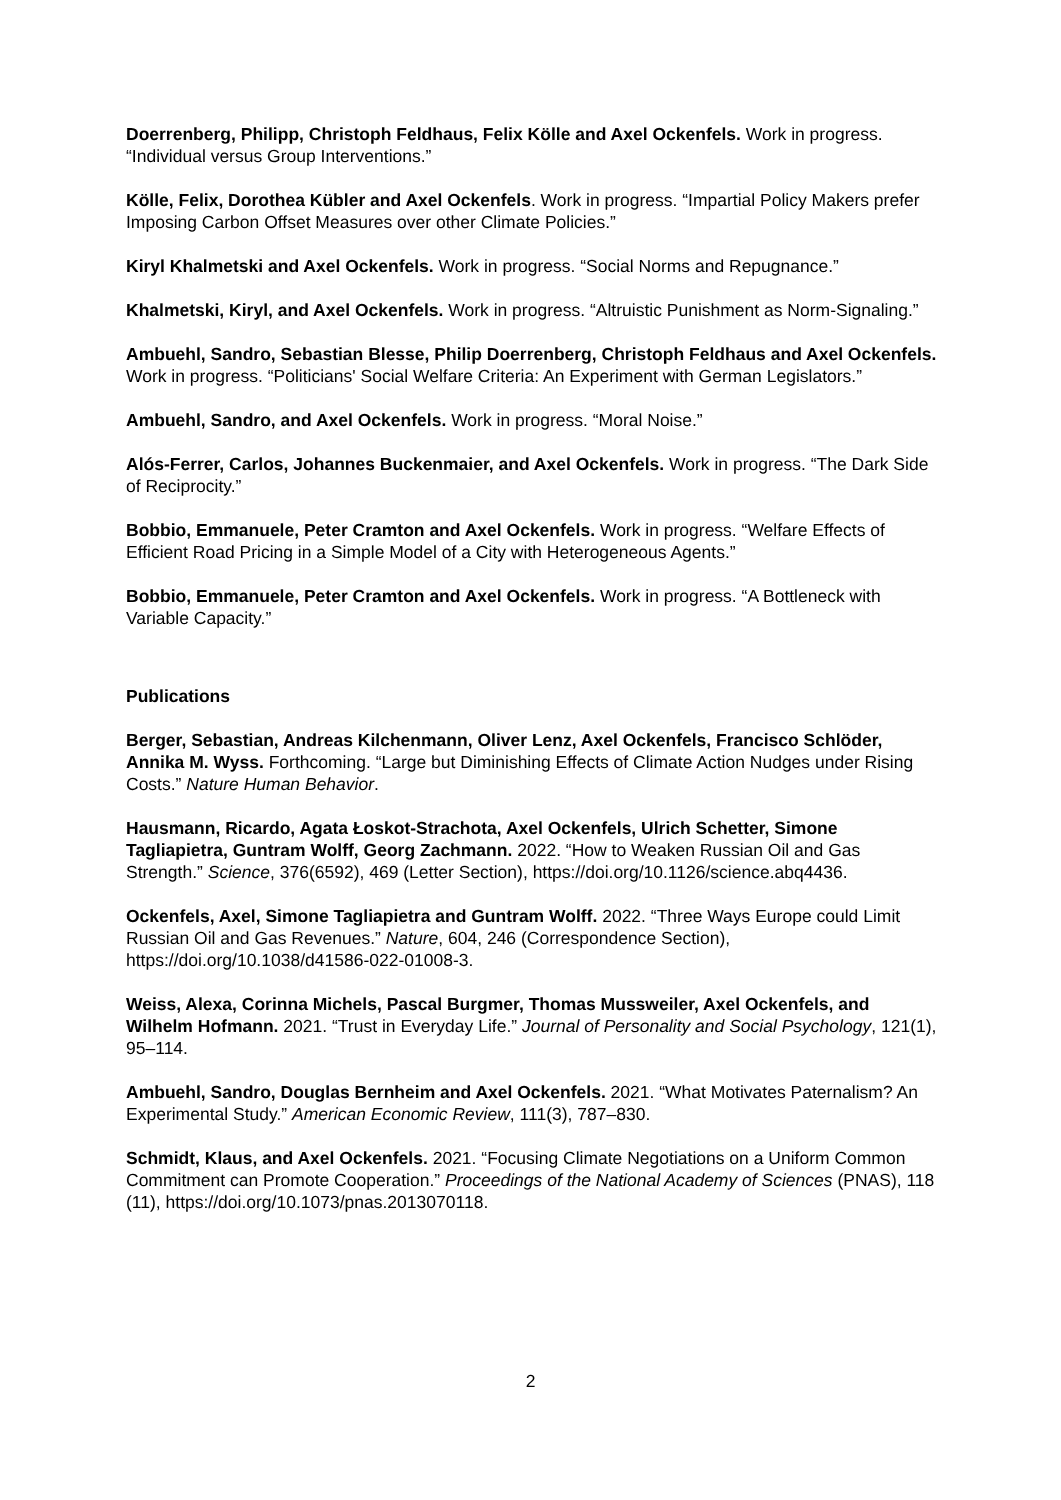Doerrenberg, Philipp, Christoph Feldhaus, Felix Kölle and Axel Ockenfels. Work in progress. “Individual versus Group Interventions.”
Kölle, Felix, Dorothea Kübler and Axel Ockenfels. Work in progress. “Impartial Policy Makers prefer Imposing Carbon Offset Measures over other Climate Policies.”
Kiryl Khalmetski and Axel Ockenfels. Work in progress. “Social Norms and Repugnance.”
Khalmetski, Kiryl, and Axel Ockenfels. Work in progress. “Altruistic Punishment as Norm-Signaling.”
Ambuehl, Sandro, Sebastian Blesse, Philip Doerrenberg, Christoph Feldhaus and Axel Ockenfels. Work in progress. “Politicians' Social Welfare Criteria: An Experiment with German Legislators.”
Ambuehl, Sandro, and Axel Ockenfels. Work in progress. “Moral Noise.”
Alós-Ferrer, Carlos, Johannes Buckenmaier, and Axel Ockenfels. Work in progress. “The Dark Side of Reciprocity.”
Bobbio, Emmanuele, Peter Cramton and Axel Ockenfels. Work in progress. “Welfare Effects of Efficient Road Pricing in a Simple Model of a City with Heterogeneous Agents.”
Bobbio, Emmanuele, Peter Cramton and Axel Ockenfels. Work in progress. “A Bottleneck with Variable Capacity.”
Publications
Berger, Sebastian, Andreas Kilchenmann, Oliver Lenz, Axel Ockenfels, Francisco Schlöder, Annika M. Wyss. Forthcoming. “Large but Diminishing Effects of Climate Action Nudges under Rising Costs.” Nature Human Behavior.
Hausmann, Ricardo, Agata Łoskot-Strachota, Axel Ockenfels, Ulrich Schetter, Simone Tagliapietra, Guntram Wolff, Georg Zachmann. 2022. “How to Weaken Russian Oil and Gas Strength.” Science, 376(6592), 469 (Letter Section), https://doi.org/10.1126/science.abq4436.
Ockenfels, Axel, Simone Tagliapietra and Guntram Wolff. 2022. “Three Ways Europe could Limit Russian Oil and Gas Revenues.” Nature, 604, 246 (Correspondence Section), https://doi.org/10.1038/d41586-022-01008-3.
Weiss, Alexa, Corinna Michels, Pascal Burgmer, Thomas Mussweiler, Axel Ockenfels, and Wilhelm Hofmann. 2021. “Trust in Everyday Life.” Journal of Personality and Social Psychology, 121(1), 95–114.
Ambuehl, Sandro, Douglas Bernheim and Axel Ockenfels. 2021. “What Motivates Paternalism? An Experimental Study.” American Economic Review, 111(3), 787–830.
Schmidt, Klaus, and Axel Ockenfels. 2021. “Focusing Climate Negotiations on a Uniform Common Commitment can Promote Cooperation.” Proceedings of the National Academy of Sciences (PNAS), 118 (11), https://doi.org/10.1073/pnas.2013070118.
2